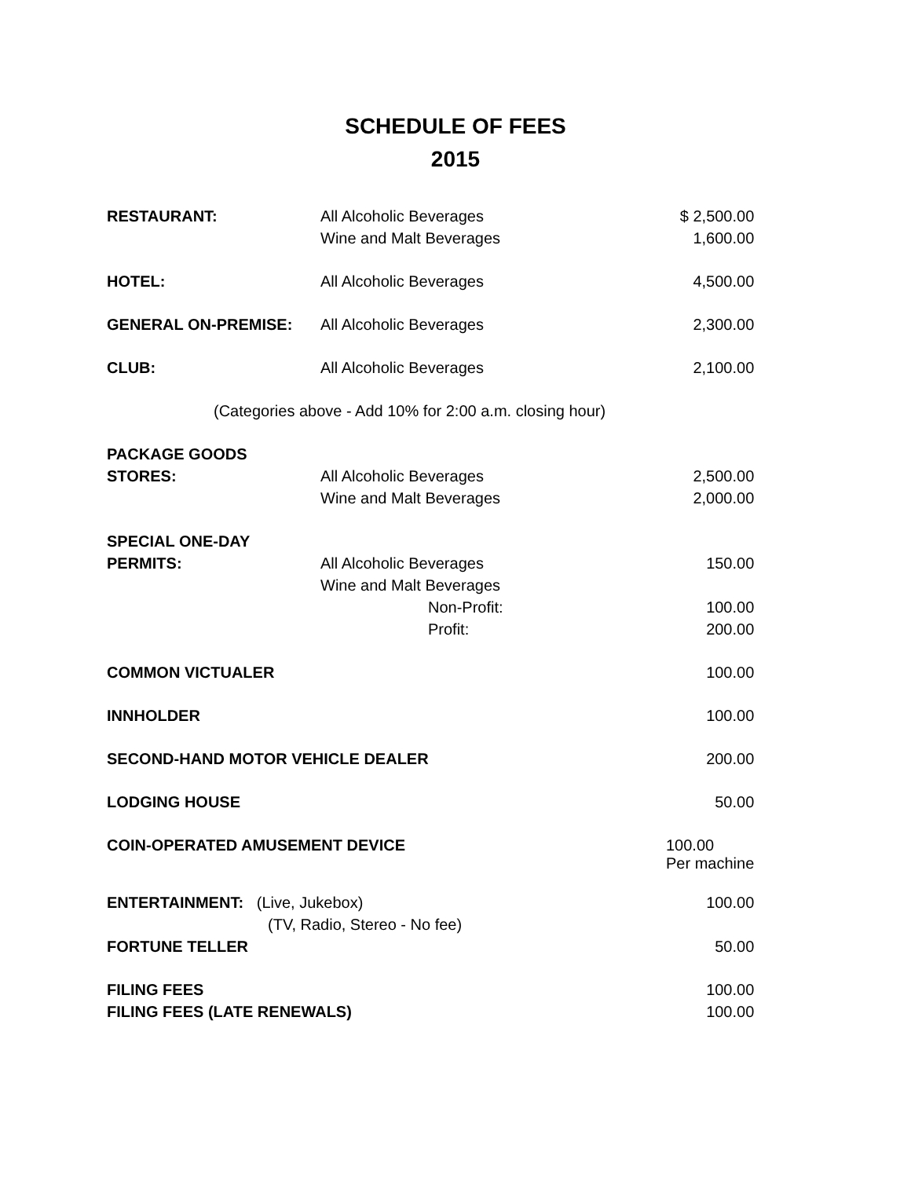SCHEDULE OF FEES
2015
| RESTAURANT: | All Alcoholic Beverages | $ 2,500.00 |
| | Wine and Malt Beverages | 1,600.00 |
| HOTEL: | All Alcoholic Beverages | 4,500.00 |
| GENERAL ON-PREMISE: | All Alcoholic Beverages | 2,300.00 |
| CLUB: | All Alcoholic Beverages | 2,100.00 |
| (Categories above - Add 10% for 2:00 a.m. closing hour) | | |
| PACKAGE GOODS | | |
| STORES: | All Alcoholic Beverages | 2,500.00 |
| | Wine and Malt Beverages | 2,000.00 |
| SPECIAL ONE-DAY | | |
| PERMITS: | All Alcoholic Beverages | 150.00 |
| | Wine and Malt Beverages | |
| | Non-Profit: | 100.00 |
| | Profit: | 200.00 |
| COMMON VICTUALER | | 100.00 |
| INNHOLDER | | 100.00 |
| SECOND-HAND MOTOR VEHICLE DEALER | | 200.00 |
| LODGING HOUSE | | 50.00 |
| COIN-OPERATED AMUSEMENT DEVICE | | 100.00 Per machine |
| ENTERTAINMENT: (Live, Jukebox) | | 100.00 |
| (TV, Radio, Stereo - No fee) | | |
| FORTUNE TELLER | | 50.00 |
| FILING FEES | | 100.00 |
| FILING FEES (LATE RENEWALS) | | 100.00 |